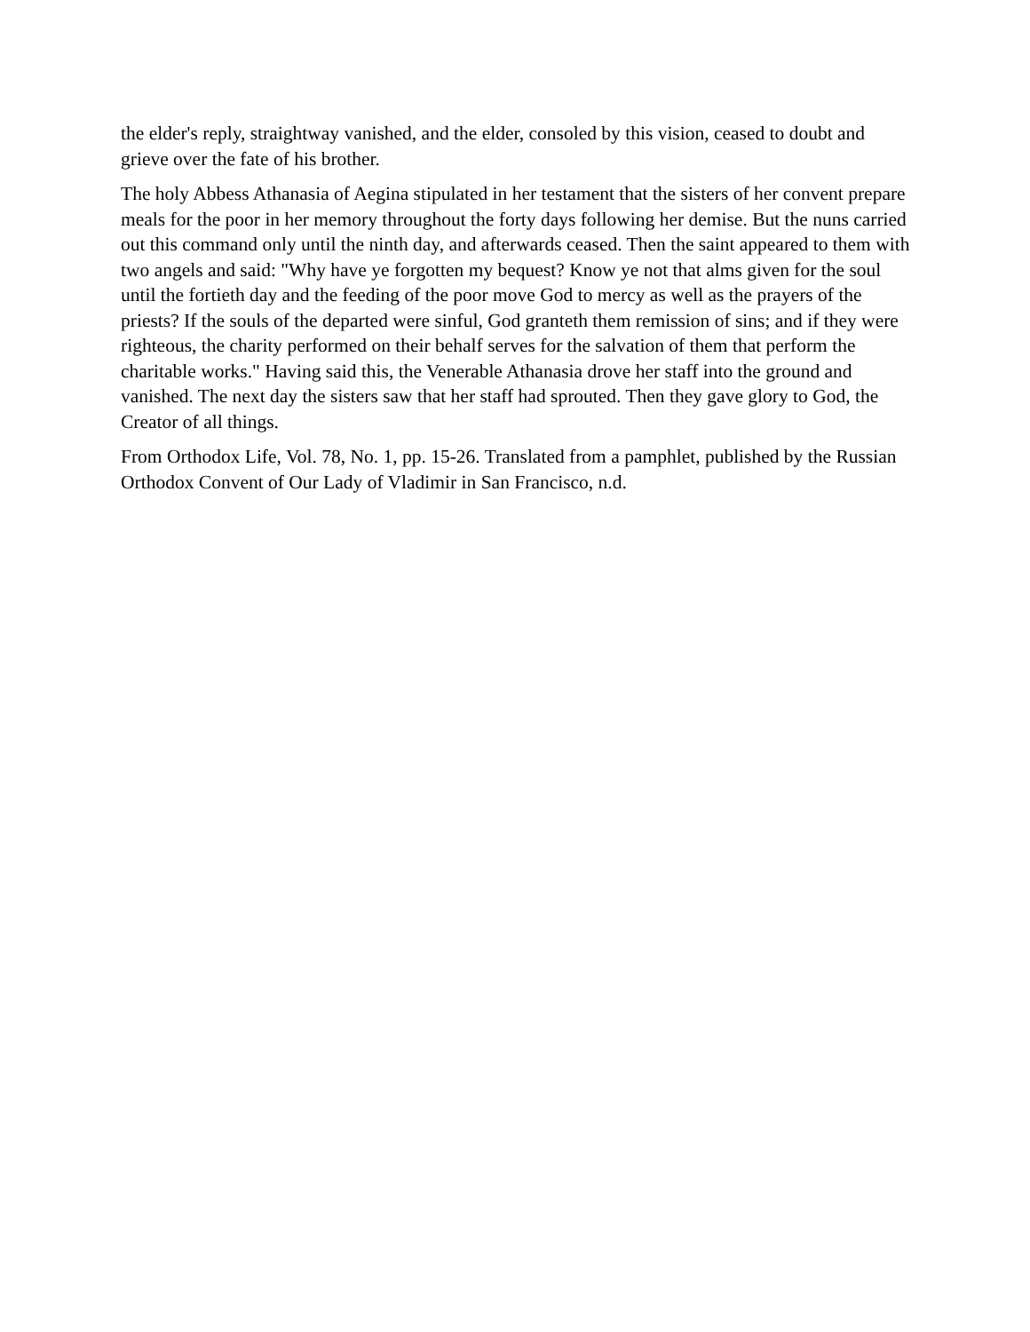the elder's reply, straightway vanished, and the elder, consoled by this vision, ceased to doubt and grieve over the fate of his brother.
The holy Abbess Athanasia of Aegina stipulated in her testament that the sisters of her convent prepare meals for the poor in her memory throughout the forty days following her demise. But the nuns carried out this command only until the ninth day, and afterwards ceased. Then the saint appeared to them with two angels and said: "Why have ye forgotten my bequest? Know ye not that alms given for the soul until the fortieth day and the feeding of the poor move God to mercy as well as the prayers of the priests? If the souls of the departed were sinful, God granteth them remission of sins; and if they were righteous, the charity performed on their behalf serves for the salvation of them that perform the charitable works." Having said this, the Venerable Athanasia drove her staff into the ground and vanished. The next day the sisters saw that her staff had sprouted. Then they gave glory to God, the Creator of all things.
From Orthodox Life, Vol. 78, No. 1, pp. 15-26. Translated from a pamphlet, published by the Russian Orthodox Convent of Our Lady of Vladimir in San Francisco, n.d.